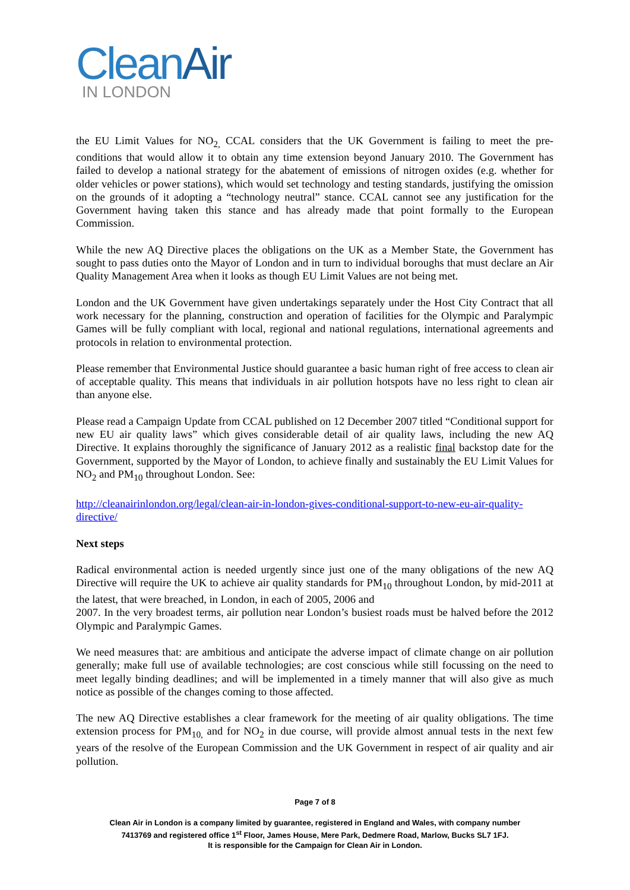CleanAir
IN LONDON
the EU Limit Values for NO<sub>2,</sub> CCAL considers that the UK Government is failing to meet the pre-conditions that would allow it to obtain any time extension beyond January 2010. The Government has failed to develop a national strategy for the abatement of emissions of nitrogen oxides (e.g. whether for older vehicles or power stations), which would set technology and testing standards, justifying the omission on the grounds of it adopting a “technology neutral” stance. CCAL cannot see any justification for the Government having taken this stance and has already made that point formally to the European Commission.
While the new AQ Directive places the obligations on the UK as a Member State, the Government has sought to pass duties onto the Mayor of London and in turn to individual boroughs that must declare an Air Quality Management Area when it looks as though EU Limit Values are not being met.
London and the UK Government have given undertakings separately under the Host City Contract that all work necessary for the planning, construction and operation of facilities for the Olympic and Paralympic Games will be fully compliant with local, regional and national regulations, international agreements and protocols in relation to environmental protection.
Please remember that Environmental Justice should guarantee a basic human right of free access to clean air of acceptable quality. This means that individuals in air pollution hotspots have no less right to clean air than anyone else.
Please read a Campaign Update from CCAL published on 12 December 2007 titled “Conditional support for new EU air quality laws” which gives considerable detail of air quality laws, including the new AQ Directive. It explains thoroughly the significance of January 2012 as a realistic final backstop date for the Government, supported by the Mayor of London, to achieve finally and sustainably the EU Limit Values for NO<sub>2</sub> and PM<sub>10</sub> throughout London. See:
http://cleanairinlondon.org/legal/clean-air-in-london-gives-conditional-support-to-new-eu-air-quality-directive/
Next steps
Radical environmental action is needed urgently since just one of the many obligations of the new AQ Directive will require the UK to achieve air quality standards for PM<sub>10</sub> throughout London, by mid-2011 at the latest, that were breached, in London, in each of 2005, 2006 and
2007. In the very broadest terms, air pollution near London’s busiest roads must be halved before the 2012 Olympic and Paralympic Games.
We need measures that: are ambitious and anticipate the adverse impact of climate change on air pollution generally; make full use of available technologies; are cost conscious while still focussing on the need to meet legally binding deadlines; and will be implemented in a timely manner that will also give as much notice as possible of the changes coming to those affected.
The new AQ Directive establishes a clear framework for the meeting of air quality obligations. The time extension process for PM<sub>10,</sub> and for NO<sub>2</sub> in due course, will provide almost annual tests in the next few years of the resolve of the European Commission and the UK Government in respect of air quality and air pollution.
Page 7 of 8
Clean Air in London is a company limited by guarantee, registered in England and Wales, with company number
7413769 and registered office 1<sup>st</sup> Floor, James House, Mere Park, Dedmere Road, Marlow, Bucks SL7 1FJ.
It is responsible for the Campaign for Clean Air in London.